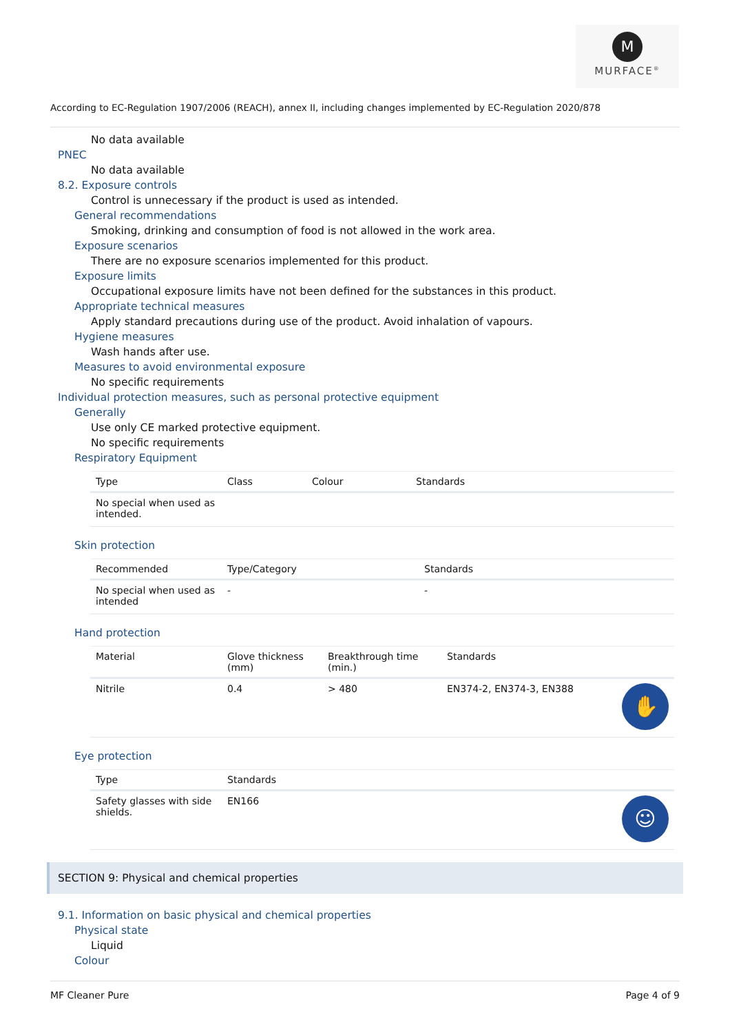M
MURFACE<sup>®</sup>
According to EC-Regulation 1907/2006 (REACH), annex II, including changes implemented by EC-Regulation 2020/878
No data available
PNEC
No data available
8.2. Exposure controls
Control is unnecessary if the product is used as intended.
General recommendations
Smoking, drinking and consumption of food is not allowed in the work area.
Exposure scenarios
There are no exposure scenarios implemented for this product.
Exposure limits
Occupational exposure limits have not been defined for the substances in this product.
Appropriate technical measures
Apply standard precautions during use of the product. Avoid inhalation of vapours.
Hygiene measures
Wash hands after use.
Measures to avoid environmental exposure
No specific requirements
Individual protection measures, such as personal protective equipment
Generally
Use only CE marked protective equipment.
No specific requirements
Respiratory Equipment
| Type | Class | Colour | Standards |
| --- | --- | --- | --- |
| No special when used as intended. | | | |
Skin protection
| Recommended | Type/Category | Standards |
| --- | --- | --- |
| No special when used as intended | - | - |
Hand protection
| Material | Glove thickness (mm) | Breakthrough time (min.) | Standards | |
| --- | --- | --- | --- | --- |
| Nitrile | 0.4 | > 480 | EN374-2, EN374-3, EN388 | ✋ |
Eye protection
| Type | Standards | |
| --- | --- | --- |
| Safety glasses with side shields. | EN166 | ☺ |
SECTION 9: Physical and chemical properties
9.1. Information on basic physical and chemical properties
Physical state
Liquid
Colour
MF Cleaner Pure Page 4 of 9